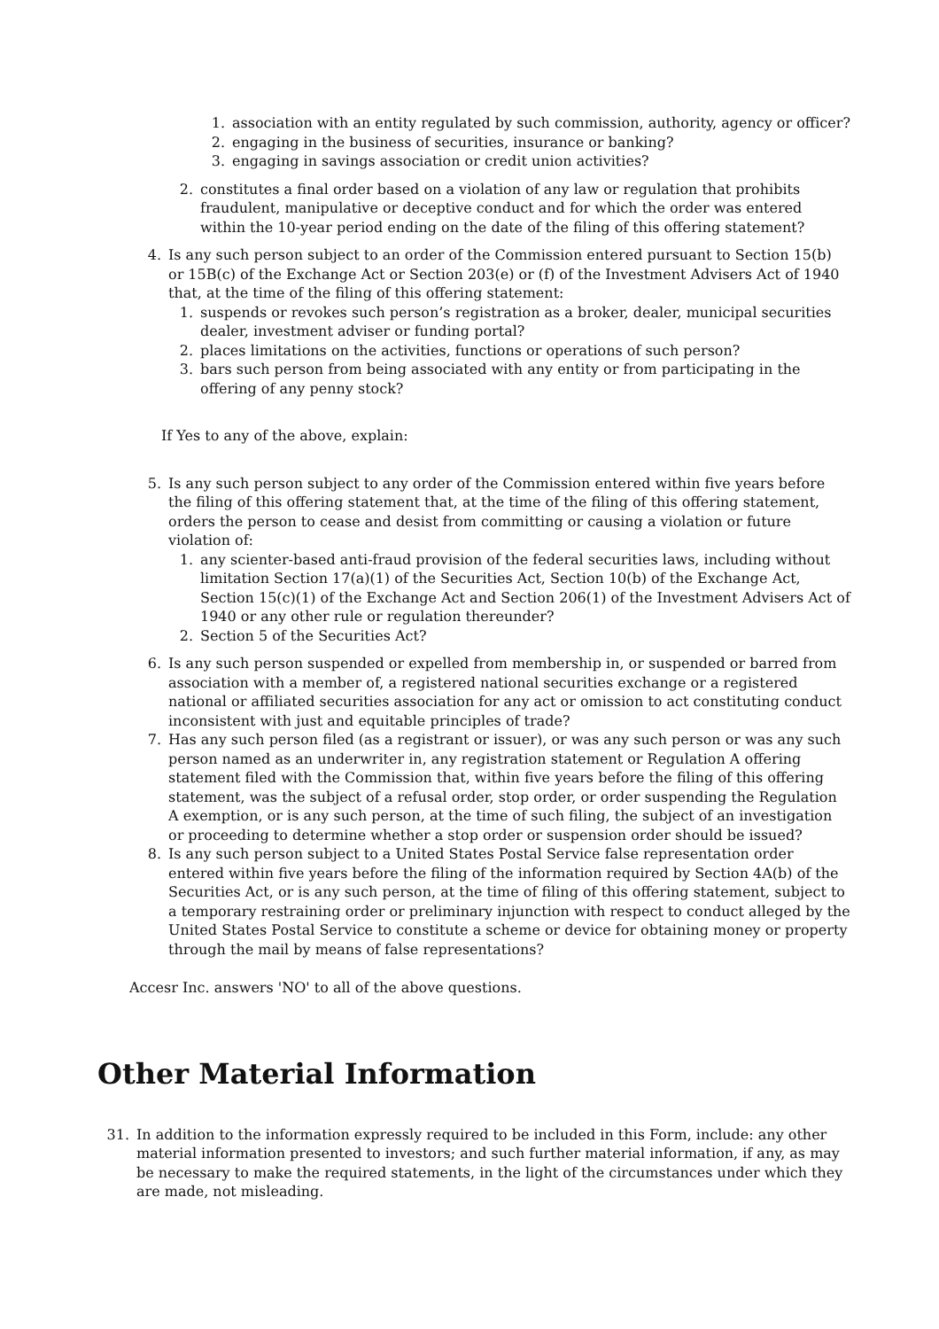1. association with an entity regulated by such commission, authority, agency or officer?
2. engaging in the business of securities, insurance or banking?
3. engaging in savings association or credit union activities?
2. constitutes a final order based on a violation of any law or regulation that prohibits fraudulent, manipulative or deceptive conduct and for which the order was entered within the 10-year period ending on the date of the filing of this offering statement?
4. Is any such person subject to an order of the Commission entered pursuant to Section 15(b) or 15B(c) of the Exchange Act or Section 203(e) or (f) of the Investment Advisers Act of 1940 that, at the time of the filing of this offering statement:
1. suspends or revokes such person’s registration as a broker, dealer, municipal securities dealer, investment adviser or funding portal?
2. places limitations on the activities, functions or operations of such person?
3. bars such person from being associated with any entity or from participating in the offering of any penny stock?
If Yes to any of the above, explain:
5. Is any such person subject to any order of the Commission entered within five years before the filing of this offering statement that, at the time of the filing of this offering statement, orders the person to cease and desist from committing or causing a violation or future violation of:
1. any scienter-based anti-fraud provision of the federal securities laws, including without limitation Section 17(a)(1) of the Securities Act, Section 10(b) of the Exchange Act, Section 15(c)(1) of the Exchange Act and Section 206(1) of the Investment Advisers Act of 1940 or any other rule or regulation thereunder?
2. Section 5 of the Securities Act?
6. Is any such person suspended or expelled from membership in, or suspended or barred from association with a member of, a registered national securities exchange or a registered national or affiliated securities association for any act or omission to act constituting conduct inconsistent with just and equitable principles of trade?
7. Has any such person filed (as a registrant or issuer), or was any such person or was any such person named as an underwriter in, any registration statement or Regulation A offering statement filed with the Commission that, within five years before the filing of this offering statement, was the subject of a refusal order, stop order, or order suspending the Regulation A exemption, or is any such person, at the time of such filing, the subject of an investigation or proceeding to determine whether a stop order or suspension order should be issued?
8. Is any such person subject to a United States Postal Service false representation order entered within five years before the filing of the information required by Section 4A(b) of the Securities Act, or is any such person, at the time of filing of this offering statement, subject to a temporary restraining order or preliminary injunction with respect to conduct alleged by the United States Postal Service to constitute a scheme or device for obtaining money or property through the mail by means of false representations?
Accesr Inc. answers 'NO' to all of the above questions.
Other Material Information
31. In addition to the information expressly required to be included in this Form, include: any other material information presented to investors; and such further material information, if any, as may be necessary to make the required statements, in the light of the circumstances under which they are made, not misleading.